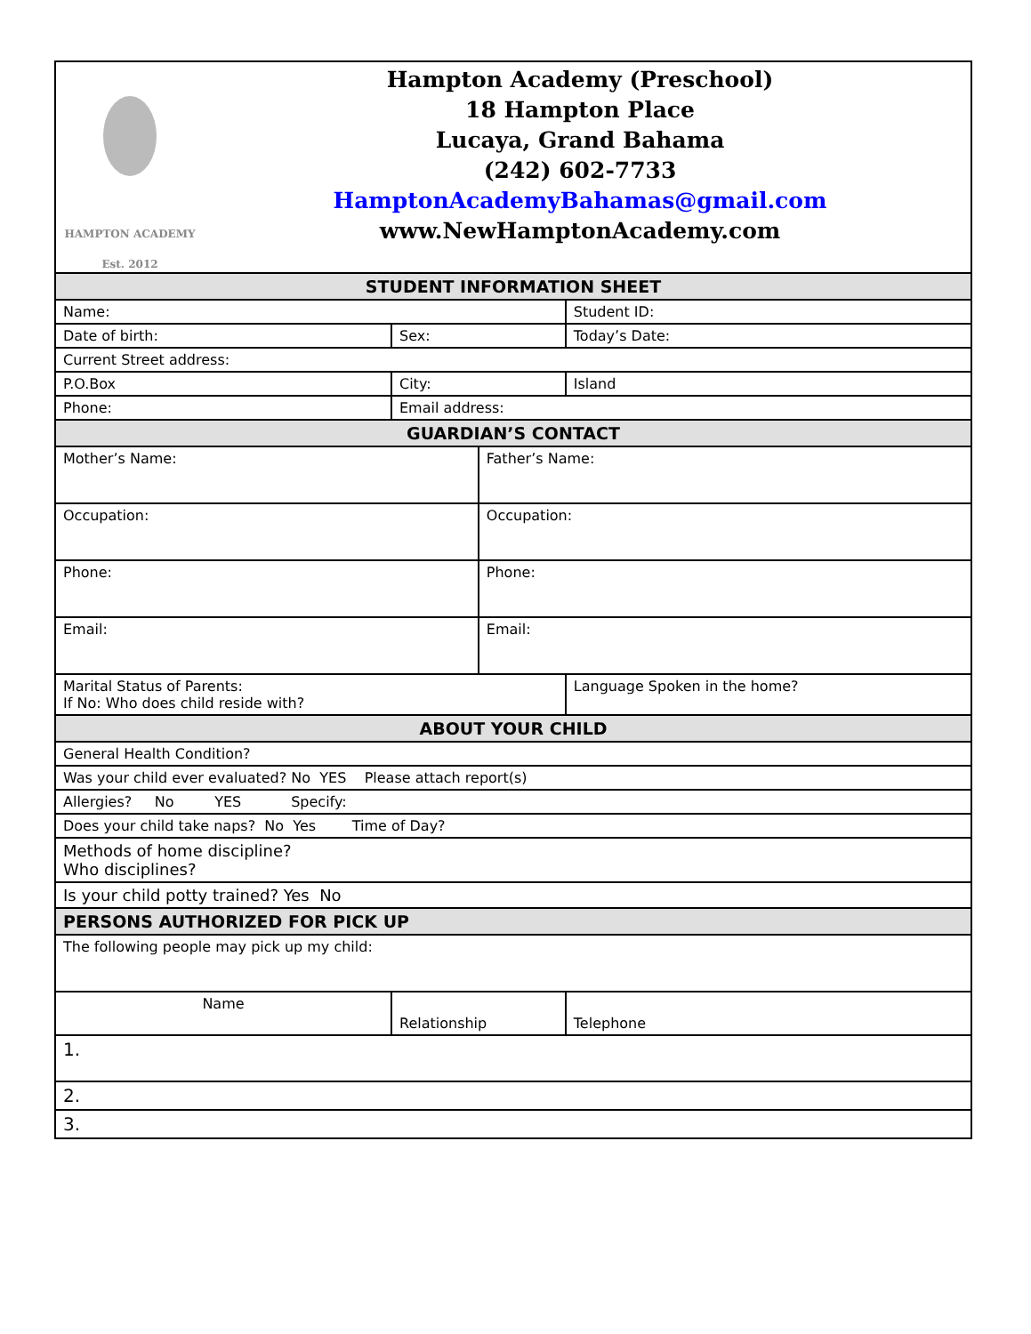| HAMPTON ACADEMY Est. 2012 Hampton Academy (Preschool) 18 Hampton Place Lucaya, Grand Bahama (242) 602-7733 HamptonAcademyBahamas@gmail.com www.NewHamptonAcademy.com | | | | |
| STUDENT INFORMATION SHEET | | | | |
| Name: | | | | Student ID: |
| Date of birth: | | Sex: | | Today’s Date: |
| Current Street address: | | | | |
| P.O.Box | | City: | | Island |
| Phone: | | Email address: | | |
| GUARDIAN’S CONTACT | | | | |
| Mother’s Name: | | | Father’s Name: | |
| Occupation: | | | Occupation: | |
| Phone: | | | Phone: | |
| Email: | | | Email: | |
| Marital Status of Parents: If No: Who does child reside with? | | | | Language Spoken in the home? |
| ABOUT YOUR CHILD | | | | |
| General Health Condition? | | | | |
| Was your child ever evaluated? No YES Please attach report(s) | | | | |
| Allergies? No YES Specify: | | | | |
| Does your child take naps? No Yes Time of Day? | | | | |
| Methods of home discipline? Who disciplines? | | | | |
| Is your child potty trained? Yes No | | | | |
| PERSONS AUTHORIZED FOR PICK UP | | | | |
| The following people may pick up my child: | | | | |
| Name | Relationship | | | Telephone |
| 1. | | | | |
| 2. | | | | |
| 3. | | | | |